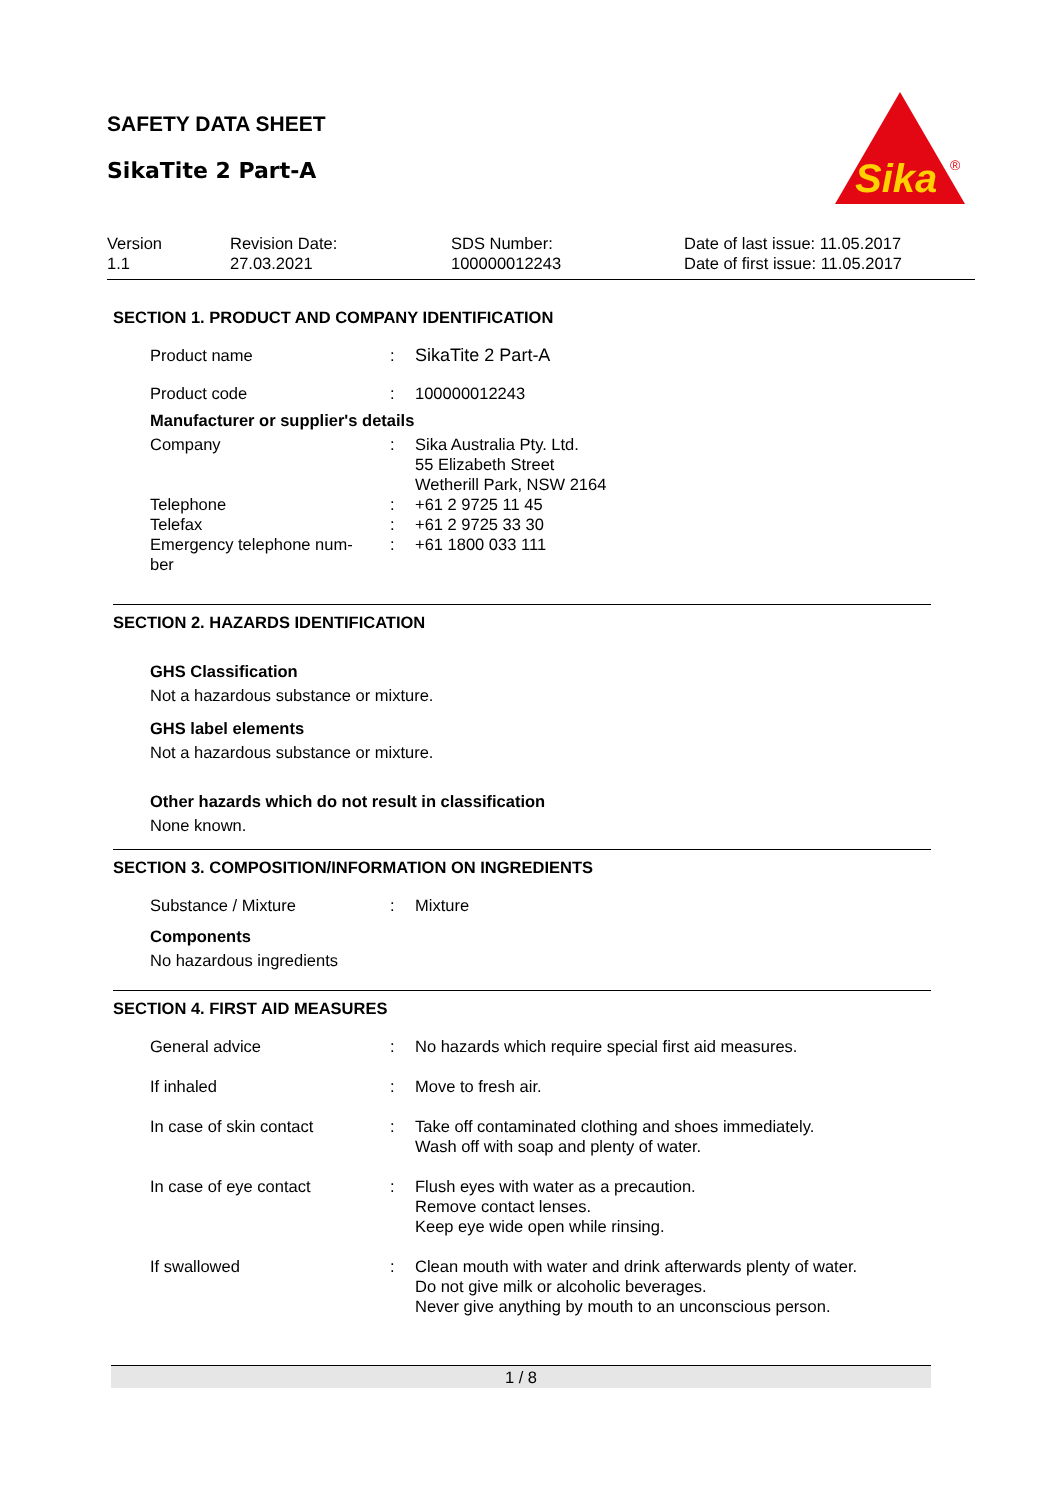SAFETY DATA SHEET
SikaTite 2 Part-A
Sika
®
| Version 1.1 | Revision Date: 27.03.2021 | SDS Number: 100000012243 | Date of last issue: 11.05.2017 Date of first issue: 11.05.2017 |
SECTION 1. PRODUCT AND COMPANY IDENTIFICATION
| Product name | : | SikaTite 2 Part-A |
| Product code | : | 100000012243 |
Manufacturer or supplier's details
| Company | : | Sika Australia Pty. Ltd. 55 Elizabeth Street Wetherill Park, NSW 2164 |
| Telephone | : | +61 2 9725 11 45 |
| Telefax | : | +61 2 9725 33 30 |
| Emergency telephone num- ber | : | +61 1800 033 111 |
SECTION 2. HAZARDS IDENTIFICATION
GHS Classification
Not a hazardous substance or mixture.
GHS label elements
Not a hazardous substance or mixture.
Other hazards which do not result in classification
None known.
SECTION 3. COMPOSITION/INFORMATION ON INGREDIENTS
| Substance / Mixture | : | Mixture |
Components
No hazardous ingredients
SECTION 4. FIRST AID MEASURES
| General advice | : | No hazards which require special first aid measures. |
| If inhaled | : | Move to fresh air. |
| In case of skin contact | : | Take off contaminated clothing and shoes immediately. Wash off with soap and plenty of water. |
| In case of eye contact | : | Flush eyes with water as a precaution. Remove contact lenses. Keep eye wide open while rinsing. |
| If swallowed | : | Clean mouth with water and drink afterwards plenty of water. Do not give milk or alcoholic beverages. Never give anything by mouth to an unconscious person. |
1 / 8